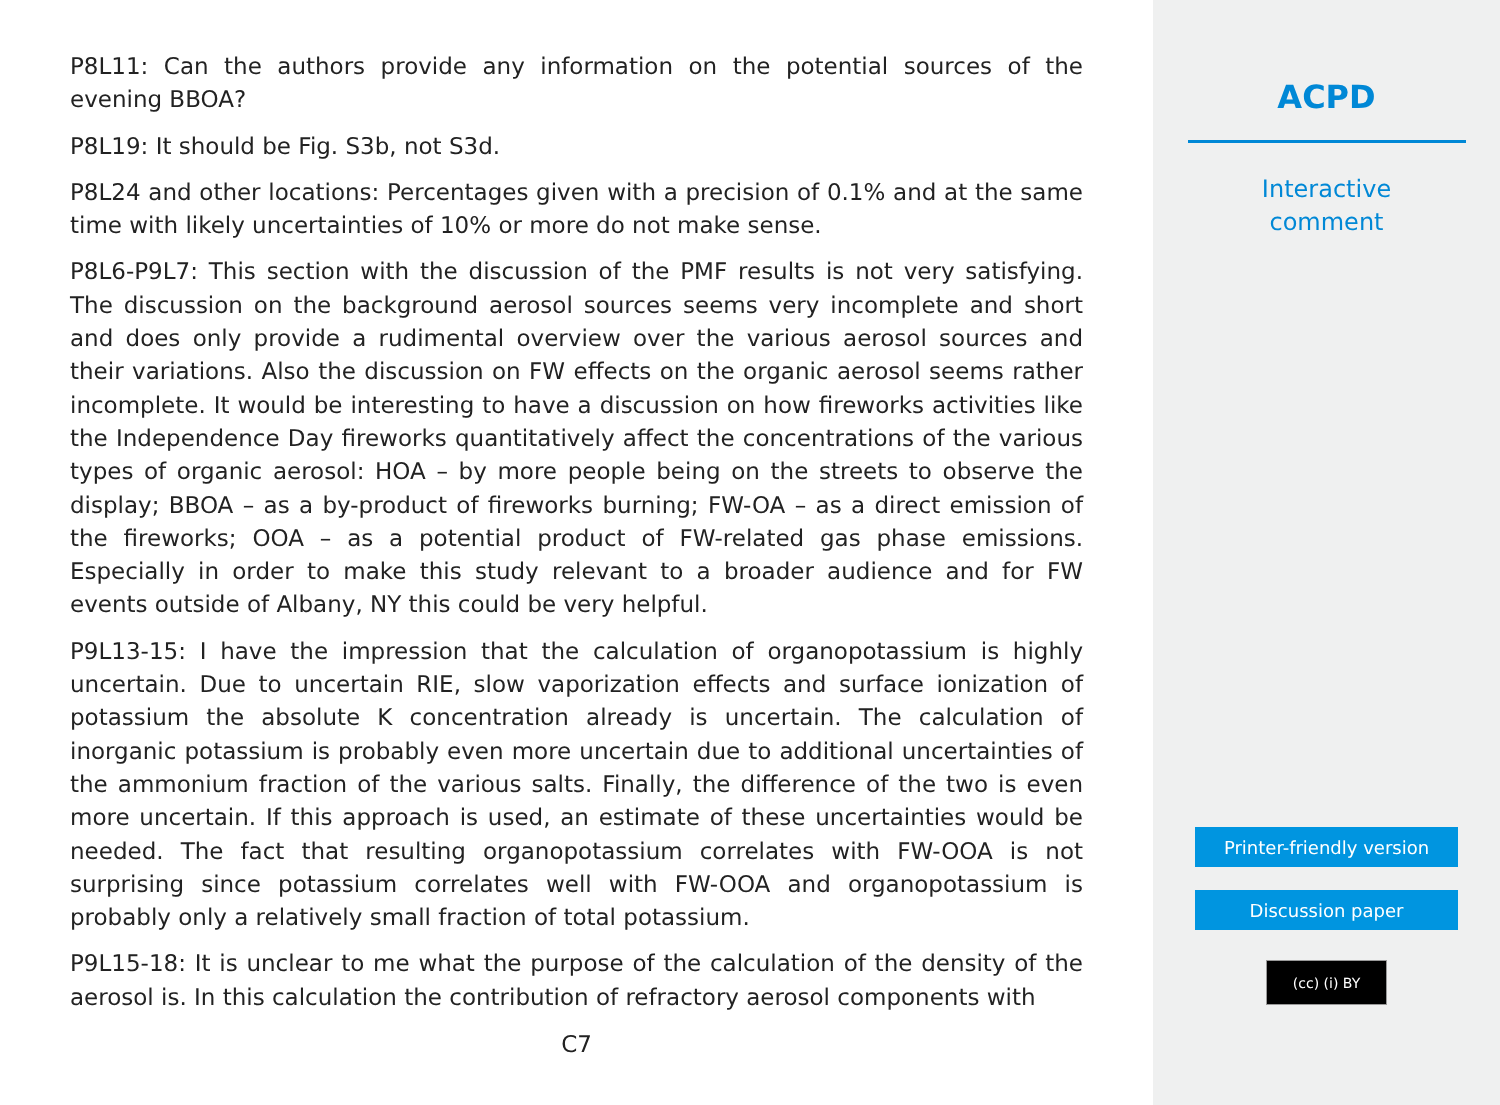P8L11: Can the authors provide any information on the potential sources of the evening BBOA?
P8L19: It should be Fig. S3b, not S3d.
P8L24 and other locations: Percentages given with a precision of 0.1% and at the same time with likely uncertainties of 10% or more do not make sense.
P8L6-P9L7: This section with the discussion of the PMF results is not very satisfying. The discussion on the background aerosol sources seems very incomplete and short and does only provide a rudimental overview over the various aerosol sources and their variations. Also the discussion on FW effects on the organic aerosol seems rather incomplete. It would be interesting to have a discussion on how fireworks activities like the Independence Day fireworks quantitatively affect the concentrations of the various types of organic aerosol: HOA – by more people being on the streets to observe the display; BBOA – as a by-product of fireworks burning; FW-OA – as a direct emission of the fireworks; OOA – as a potential product of FW-related gas phase emissions. Especially in order to make this study relevant to a broader audience and for FW events outside of Albany, NY this could be very helpful.
P9L13-15: I have the impression that the calculation of organopotassium is highly uncertain. Due to uncertain RIE, slow vaporization effects and surface ionization of potassium the absolute K concentration already is uncertain. The calculation of inorganic potassium is probably even more uncertain due to additional uncertainties of the ammonium fraction of the various salts. Finally, the difference of the two is even more uncertain. If this approach is used, an estimate of these uncertainties would be needed. The fact that resulting organopotassium correlates with FW-OOA is not surprising since potassium correlates well with FW-OOA and organopotassium is probably only a relatively small fraction of total potassium.
P9L15-18: It is unclear to me what the purpose of the calculation of the density of the aerosol is. In this calculation the contribution of refractory aerosol components with
C7
ACPD
Interactive
comment
Printer-friendly version
Discussion paper
(cc) (i) BY